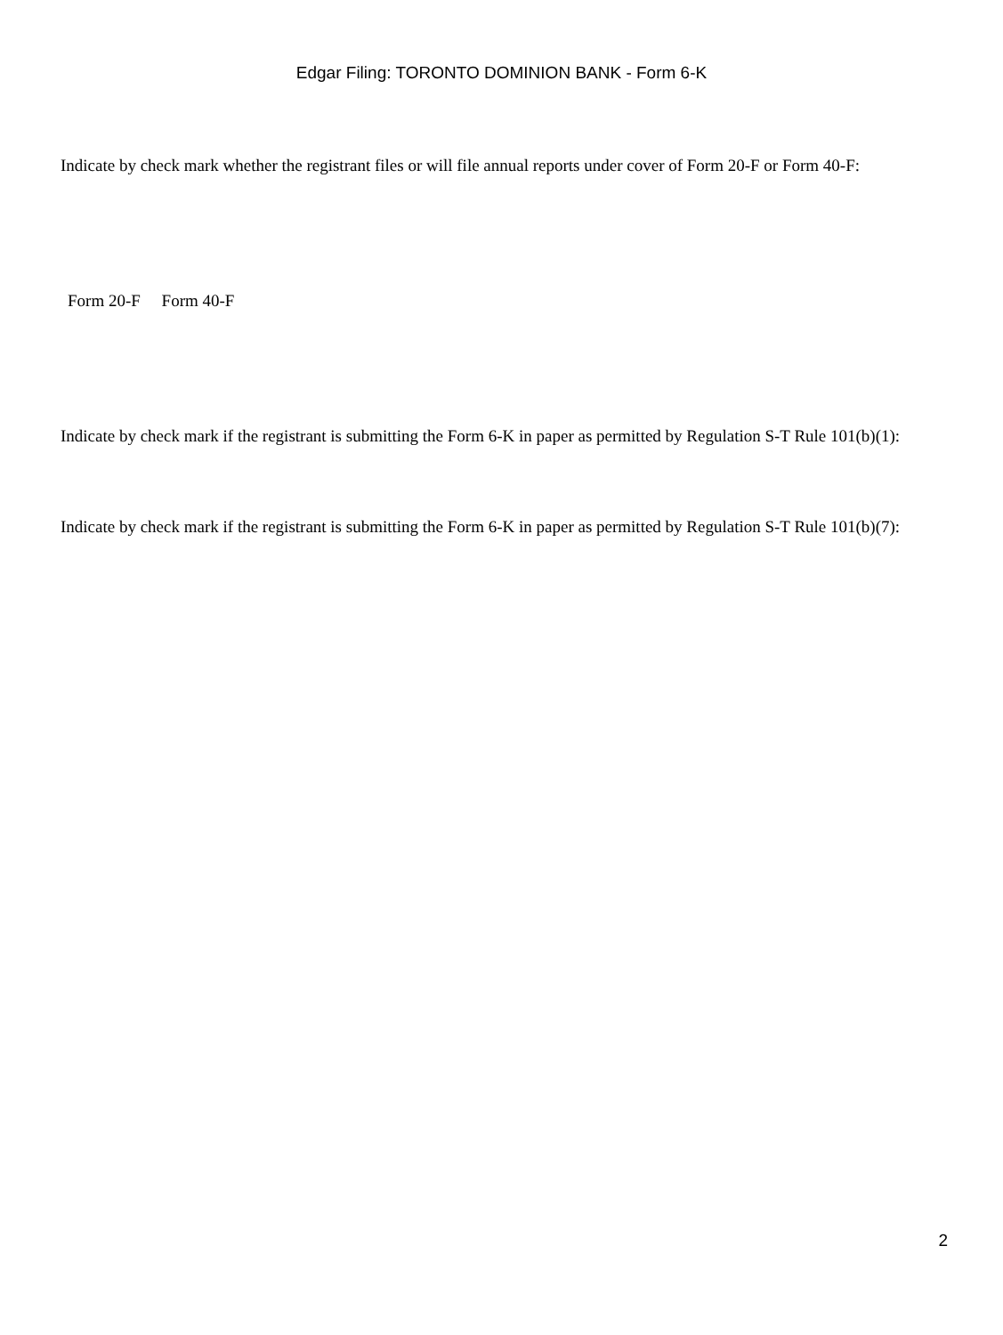Edgar Filing: TORONTO DOMINION BANK - Form 6-K
Indicate by check mark whether the registrant files or will file annual reports under cover of Form 20-F or Form 40-F:
Form 20-F Form 40-F
Indicate by check mark if the registrant is submitting the Form 6-K in paper as permitted by Regulation S-T Rule 101(b)(1):
Indicate by check mark if the registrant is submitting the Form 6-K in paper as permitted by Regulation S-T Rule 101(b)(7):
2